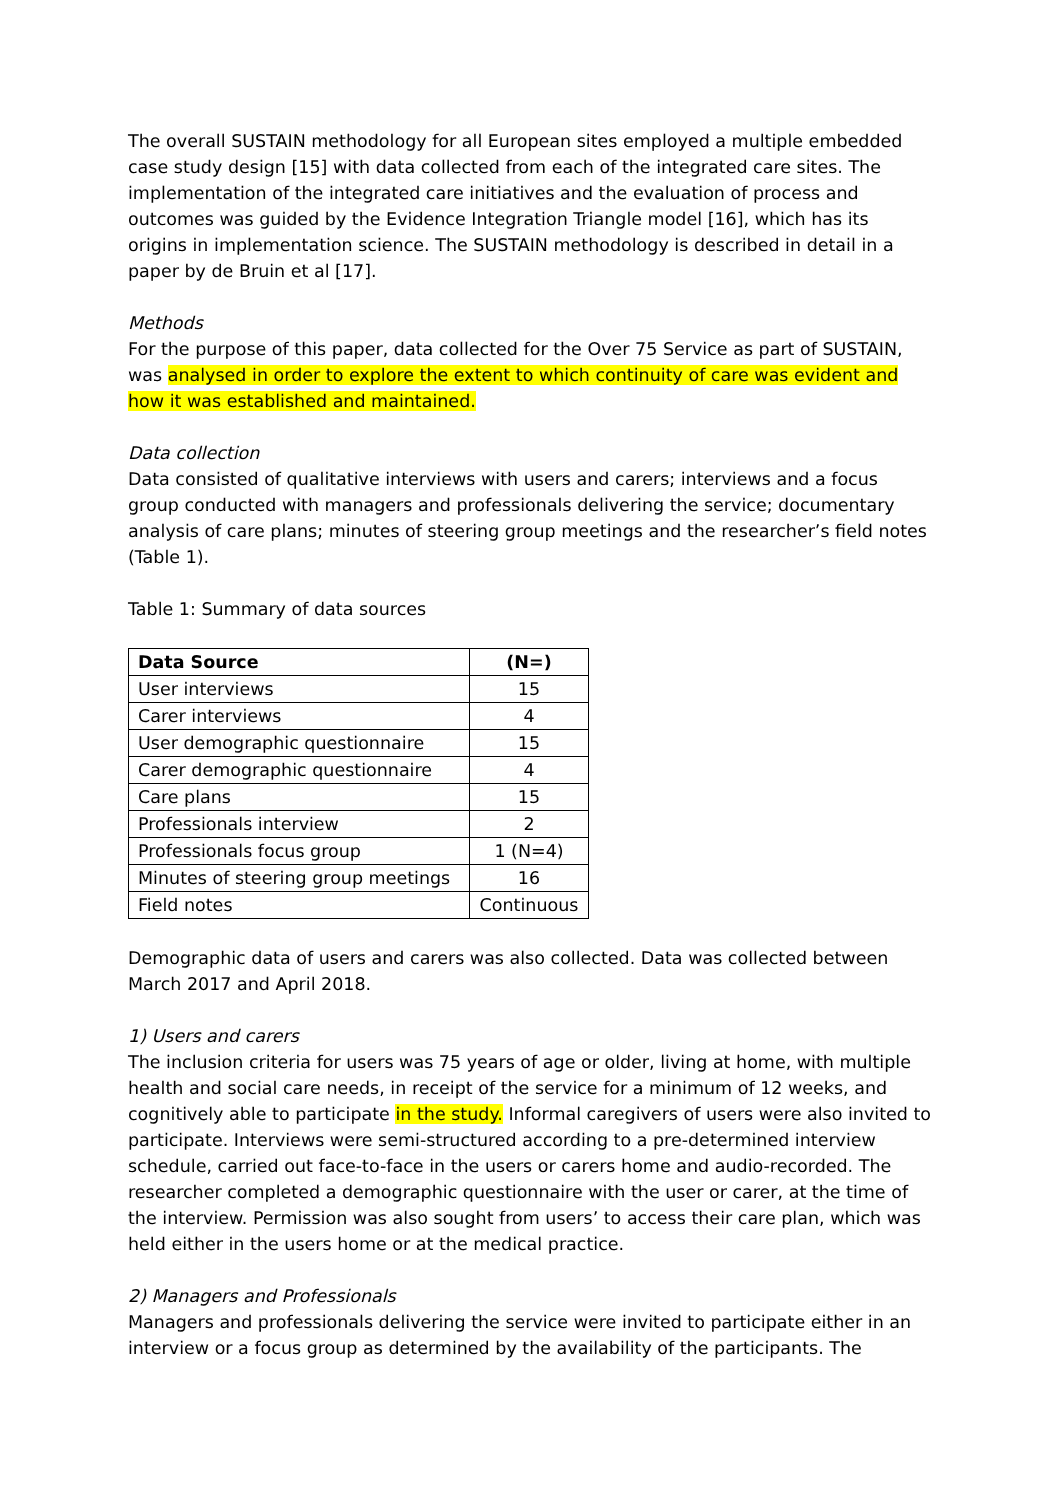The overall SUSTAIN methodology for all European sites employed a multiple embedded case study design [15] with data collected from each of the integrated care sites. The implementation of the integrated care initiatives and the evaluation of process and outcomes was guided by the Evidence Integration Triangle model [16], which has its origins in implementation science. The SUSTAIN methodology is described in detail in a paper by de Bruin et al [17].
Methods
For the purpose of this paper, data collected for the Over 75 Service as part of SUSTAIN, was analysed in order to explore the extent to which continuity of care was evident and how it was established and maintained.
Data collection
Data consisted of qualitative interviews with users and carers; interviews and a focus group conducted with managers and professionals delivering the service; documentary analysis of care plans; minutes of steering group meetings and the researcher’s field notes (Table 1).
Table 1: Summary of data sources
| Data Source | (N=) |
| --- | --- |
| User interviews | 15 |
| Carer interviews | 4 |
| User demographic questionnaire | 15 |
| Carer demographic questionnaire | 4 |
| Care plans | 15 |
| Professionals interview | 2 |
| Professionals focus group | 1 (N=4) |
| Minutes of steering group meetings | 16 |
| Field notes | Continuous |
Demographic data of users and carers was also collected. Data was collected between March 2017 and April 2018.
1) Users and carers
The inclusion criteria for users was 75 years of age or older, living at home, with multiple health and social care needs, in receipt of the service for a minimum of 12 weeks, and cognitively able to participate in the study. Informal caregivers of users were also invited to participate. Interviews were semi-structured according to a pre-determined interview schedule, carried out face-to-face in the users or carers home and audio-recorded. The researcher completed a demographic questionnaire with the user or carer, at the time of the interview. Permission was also sought from users’ to access their care plan, which was held either in the users home or at the medical practice.
2) Managers and Professionals
Managers and professionals delivering the service were invited to participate either in an interview or a focus group as determined by the availability of the participants. The